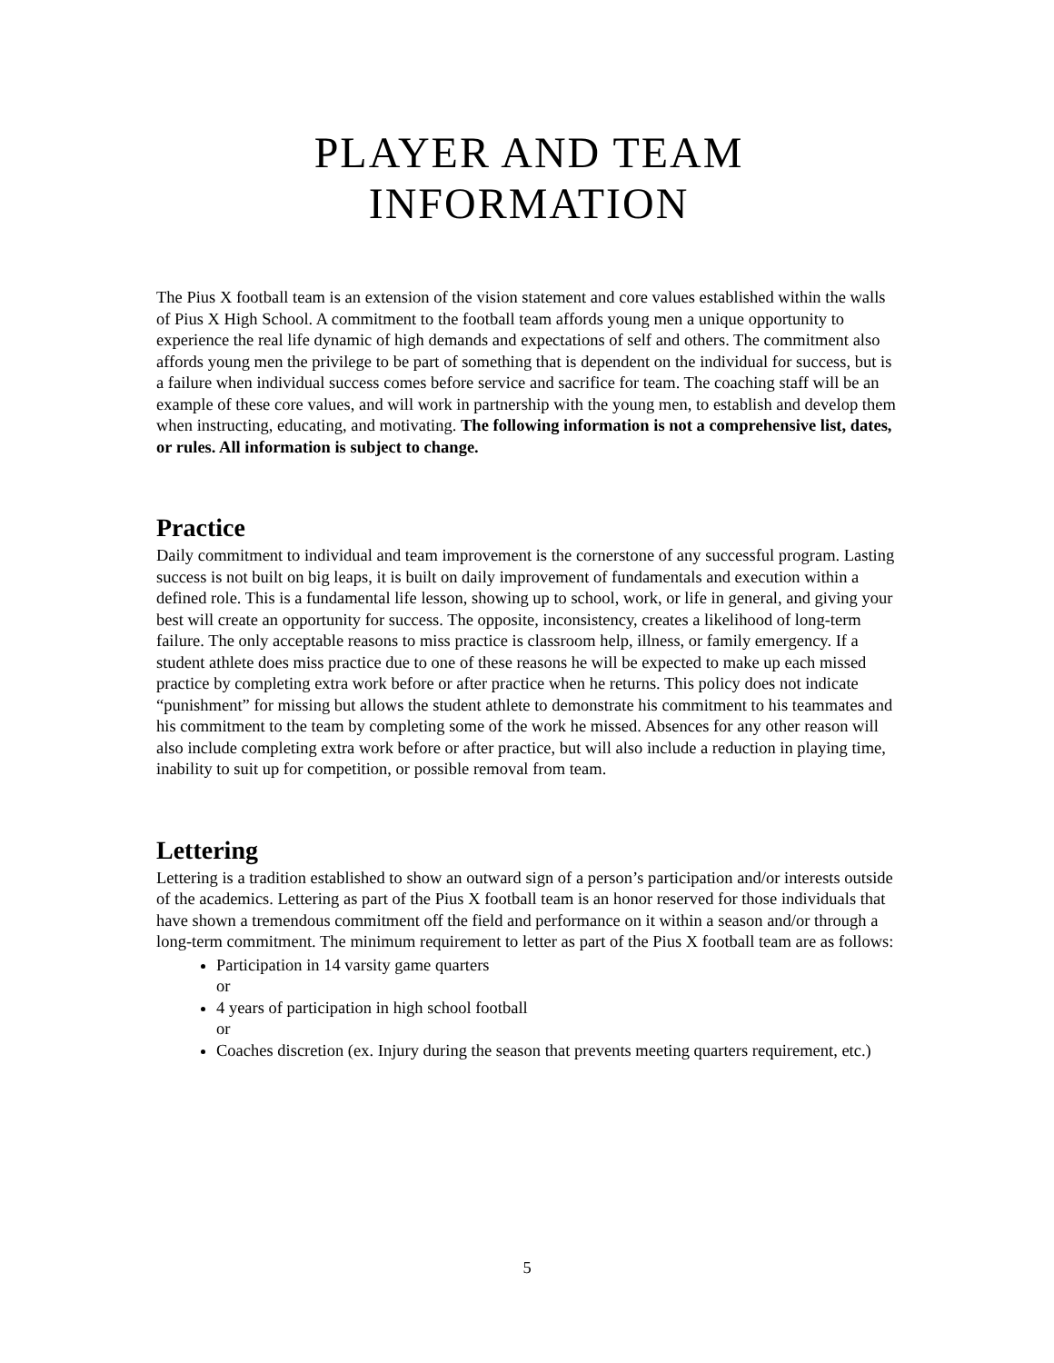PLAYER AND TEAM
INFORMATION
The Pius X football team is an extension of the vision statement and core values established within the walls of Pius X High School. A commitment to the football team affords young men a unique opportunity to experience the real life dynamic of high demands and expectations of self and others. The commitment also affords young men the privilege to be part of something that is dependent on the individual for success, but is a failure when individual success comes before service and sacrifice for team. The coaching staff will be an example of these core values, and will work in partnership with the young men, to establish and develop them when instructing, educating, and motivating. The following information is not a comprehensive list, dates, or rules. All information is subject to change.
Practice
Daily commitment to individual and team improvement is the cornerstone of any successful program. Lasting success is not built on big leaps, it is built on daily improvement of fundamentals and execution within a defined role. This is a fundamental life lesson, showing up to school, work, or life in general, and giving your best will create an opportunity for success. The opposite, inconsistency, creates a likelihood of long-term failure. The only acceptable reasons to miss practice is classroom help, illness, or family emergency. If a student athlete does miss practice due to one of these reasons he will be expected to make up each missed practice by completing extra work before or after practice when he returns. This policy does not indicate “punishment” for missing but allows the student athlete to demonstrate his commitment to his teammates and his commitment to the team by completing some of the work he missed. Absences for any other reason will also include completing extra work before or after practice, but will also include a reduction in playing time, inability to suit up for competition, or possible removal from team.
Lettering
Lettering is a tradition established to show an outward sign of a person’s participation and/or interests outside of the academics. Lettering as part of the Pius X football team is an honor reserved for those individuals that have shown a tremendous commitment off the field and performance on it within a season and/or through a long-term commitment. The minimum requirement to letter as part of the Pius X football team are as follows:
Participation in 14 varsity game quarters
or
4 years of participation in high school football
or
Coaches discretion (ex. Injury during the season that prevents meeting quarters requirement, etc.)
5